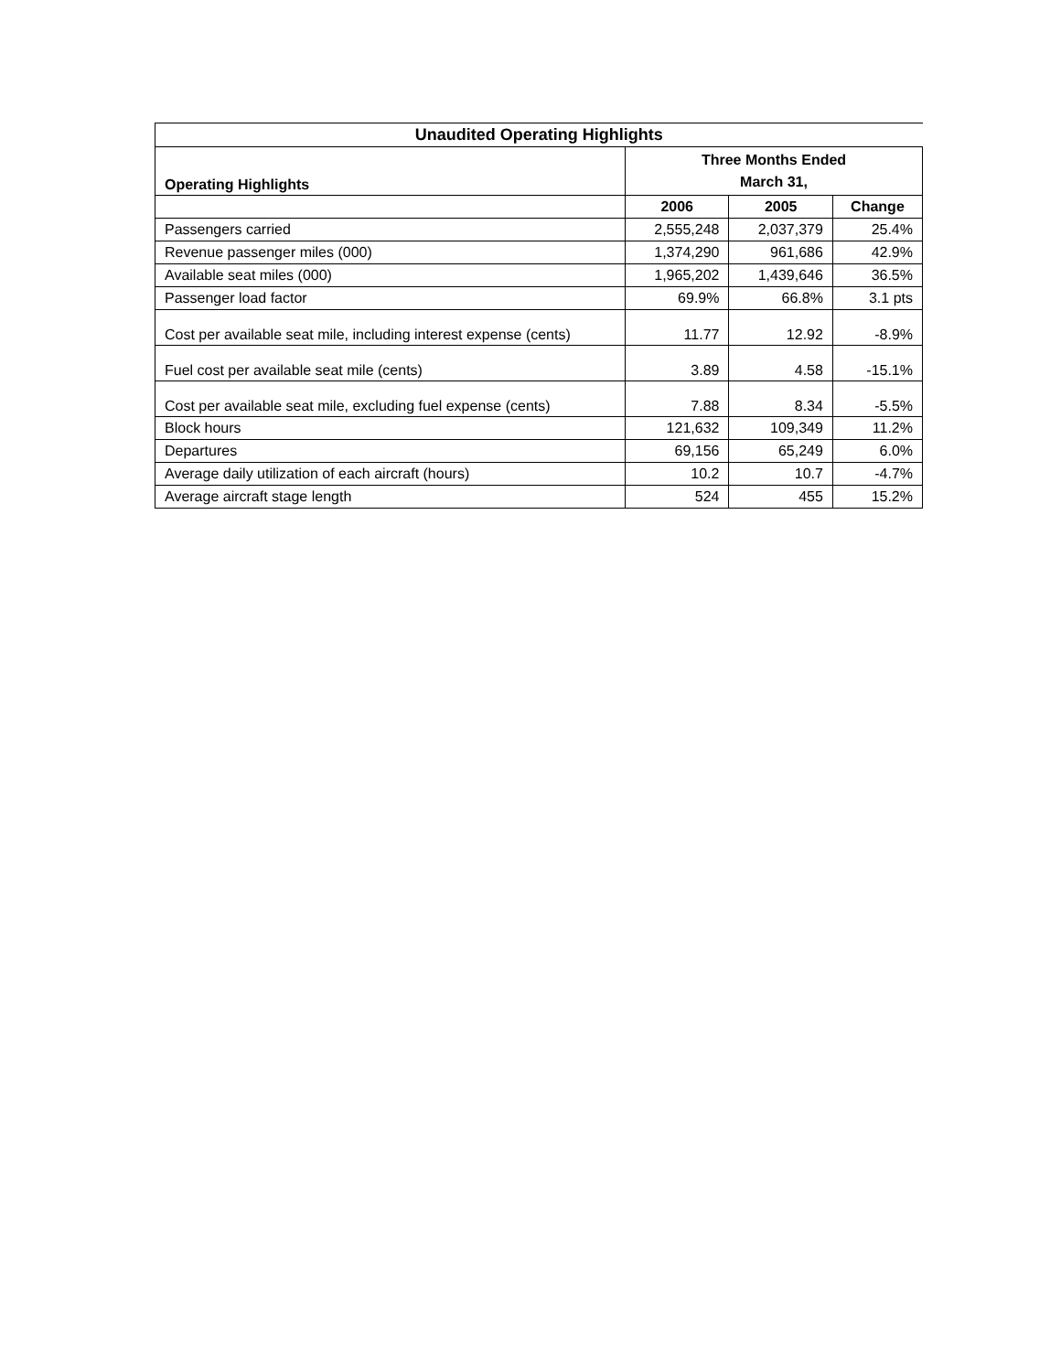| Unaudited Operating Highlights | | | |
| --- | --- | --- | --- |
| Operating Highlights | Three Months Ended March 31, | | |
| | 2006 | 2005 | Change |
| Passengers carried | 2,555,248 | 2,037,379 | 25.4% |
| Revenue passenger miles (000) | 1,374,290 | 961,686 | 42.9% |
| Available seat miles (000) | 1,965,202 | 1,439,646 | 36.5% |
| Passenger load factor | 69.9% | 66.8% | 3.1 pts |
| Cost per available seat mile, including interest expense (cents) | 11.77 | 12.92 | -8.9% |
| Fuel cost per available seat mile (cents) | 3.89 | 4.58 | -15.1% |
| Cost per available seat mile, excluding fuel expense (cents) | 7.88 | 8.34 | -5.5% |
| Block hours | 121,632 | 109,349 | 11.2% |
| Departures | 69,156 | 65,249 | 6.0% |
| Average daily utilization of each aircraft (hours) | 10.2 | 10.7 | -4.7% |
| Average aircraft stage length | 524 | 455 | 15.2% |